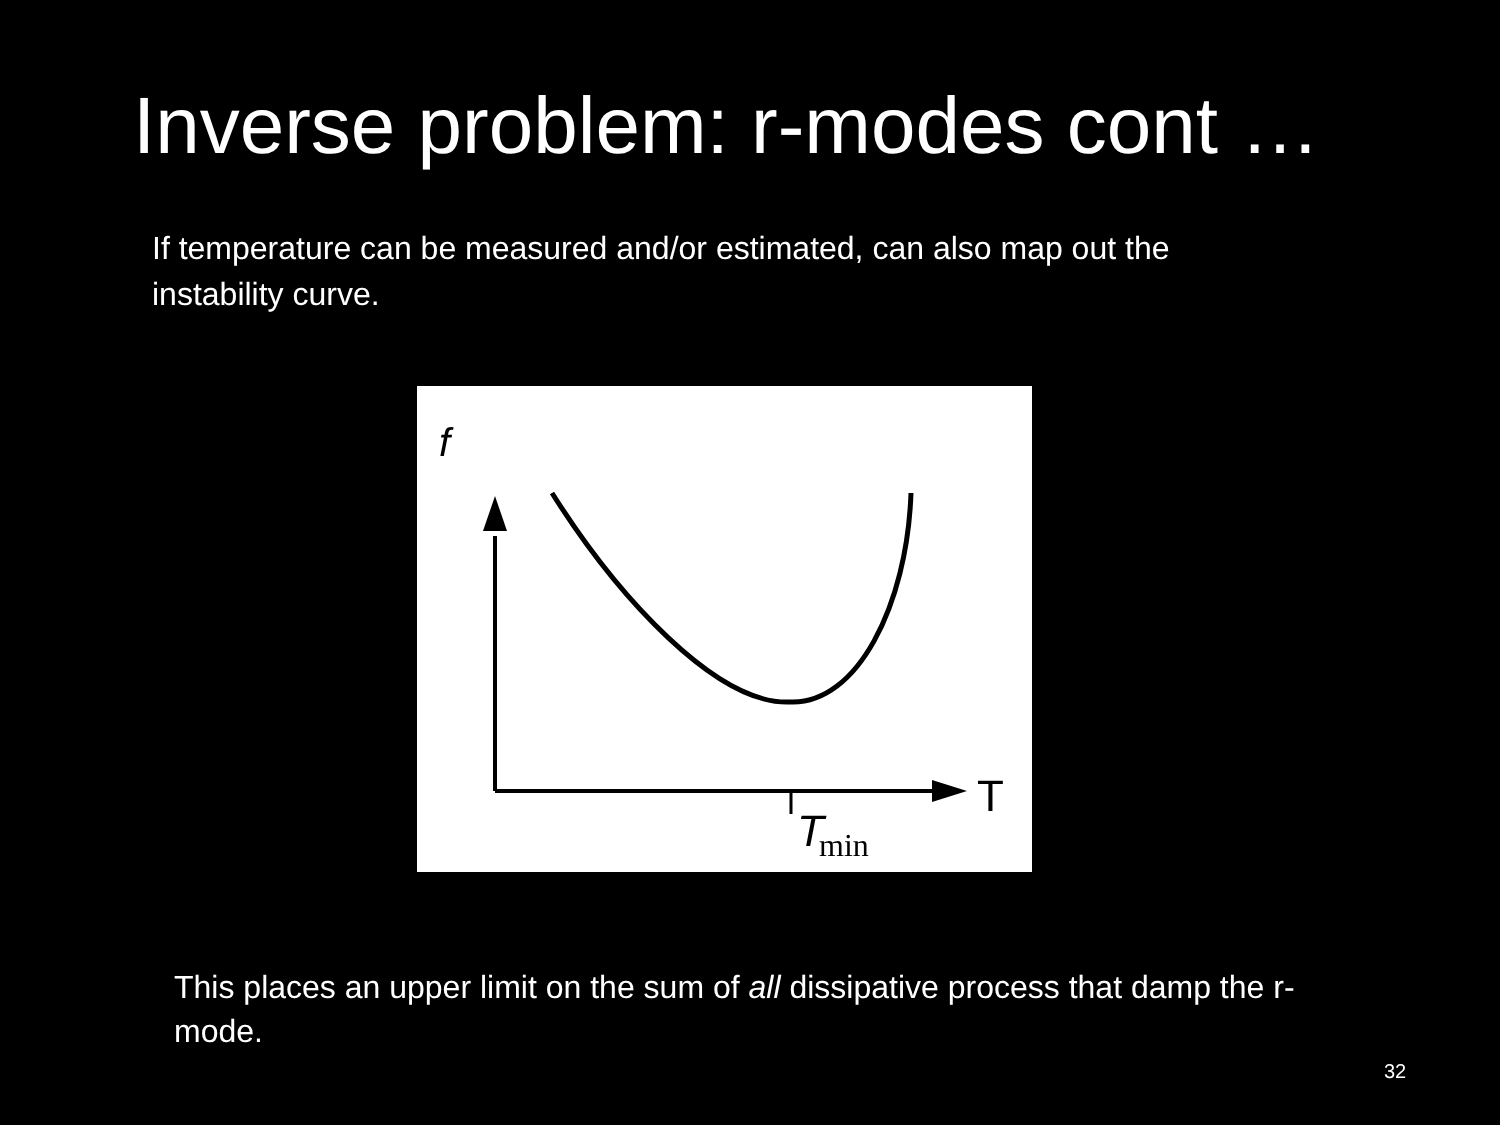Inverse problem: r-modes cont …
If temperature can be measured and/or estimated, can also map out the instability curve.
f
T
T
min
This places an upper limit on the sum of all dissipative process that damp the r-mode.
32